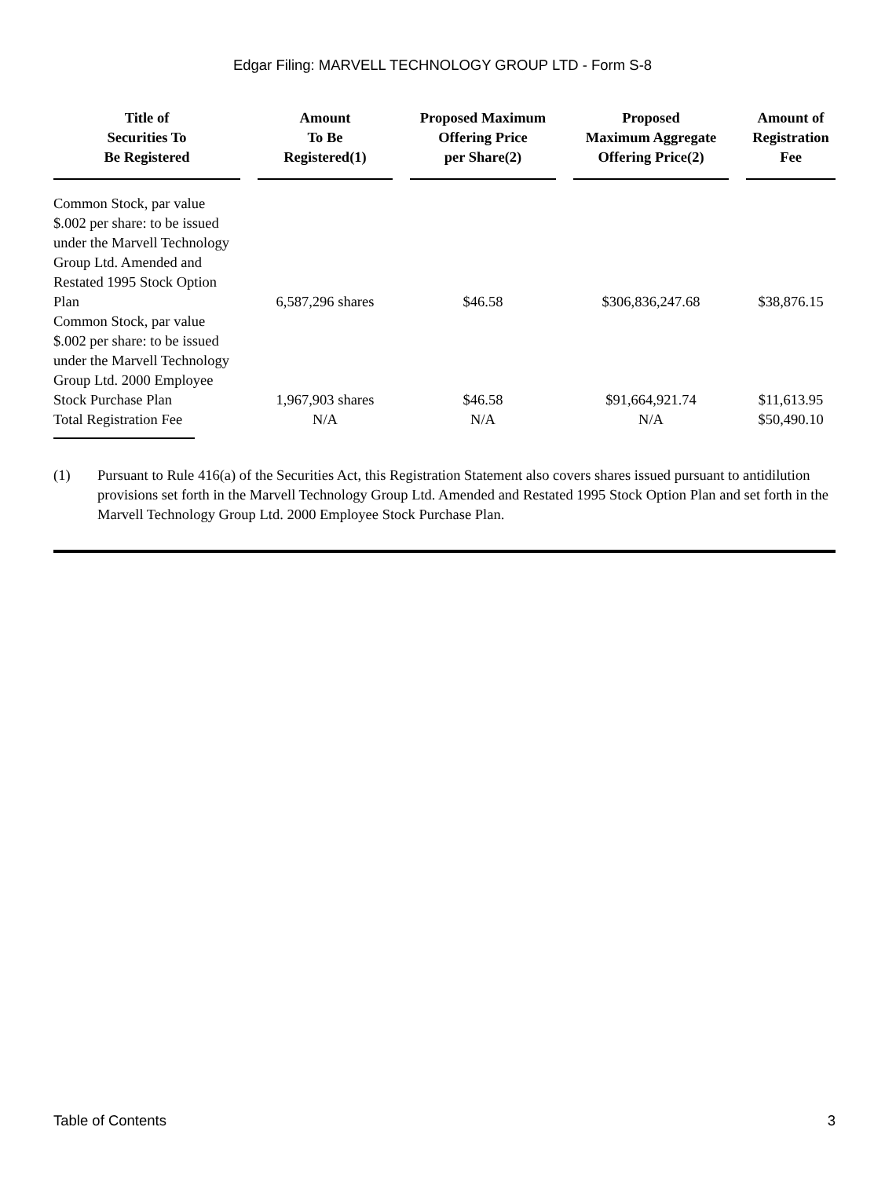Edgar Filing: MARVELL TECHNOLOGY GROUP LTD - Form S-8
| Title of Securities To Be Registered | | Amount To Be Registered(1) | | Proposed Maximum Offering Price per Share(2) | | Proposed Maximum Aggregate Offering Price(2) | | Amount of Registration Fee |
| --- | --- | --- | --- | --- | --- | --- | --- | --- |
| Common Stock, par value $.002 per share: to be issued under the Marvell Technology Group Ltd. Amended and Restated 1995 Stock Option Plan | | 6,587,296 shares | | $46.58 | | $306,836,247.68 | | $38,876.15 |
| Common Stock, par value $.002 per share: to be issued under the Marvell Technology Group Ltd. 2000 Employee Stock Purchase Plan | | 1,967,903 shares | | $46.58 | | $91,664,921.74 | | $11,613.95 |
| Total Registration Fee | | N/A | | N/A | | N/A | | $50,490.10 |
(1) Pursuant to Rule 416(a) of the Securities Act, this Registration Statement also covers shares issued pursuant to antidilution provisions set forth in the Marvell Technology Group Ltd. Amended and Restated 1995 Stock Option Plan and set forth in the Marvell Technology Group Ltd. 2000 Employee Stock Purchase Plan.
Table of Contents 3